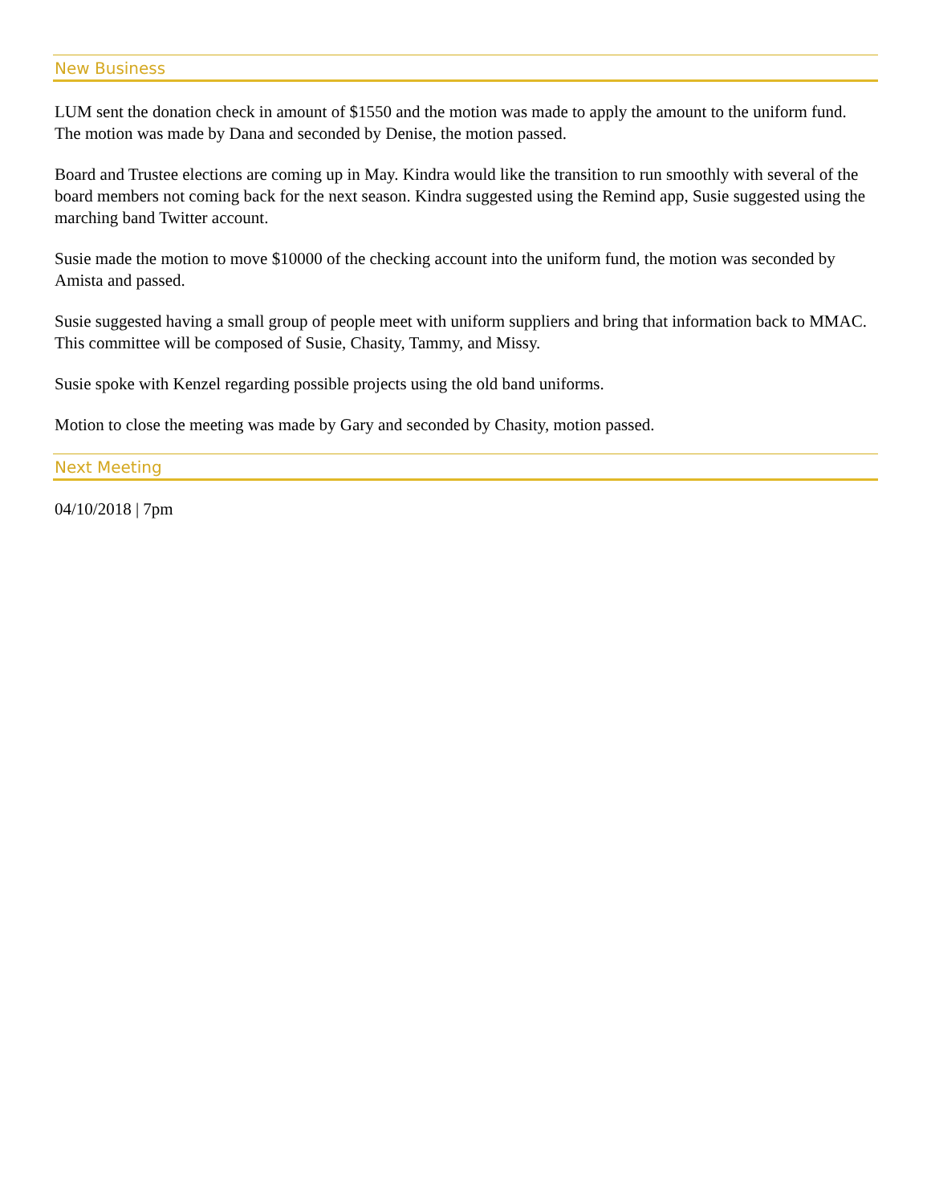New Business
LUM sent the donation check in amount of $1550 and the motion was made to apply the amount to the uniform fund. The motion was made by Dana and seconded by Denise, the motion passed.
Board and Trustee elections are coming up in May. Kindra would like the transition to run smoothly with several of the board members not coming back for the next season. Kindra suggested using the Remind app, Susie suggested using the marching band Twitter account.
Susie made the motion to move $10000 of the checking account into the uniform fund, the motion was seconded by Amista and passed.
Susie suggested having a small group of people meet with uniform suppliers and bring that information back to MMAC. This committee will be composed of Susie, Chasity, Tammy, and Missy.
Susie spoke with Kenzel regarding possible projects using the old band uniforms.
Motion to close the meeting was made by Gary and seconded by Chasity, motion passed.
Next Meeting
04/10/2018 | 7pm